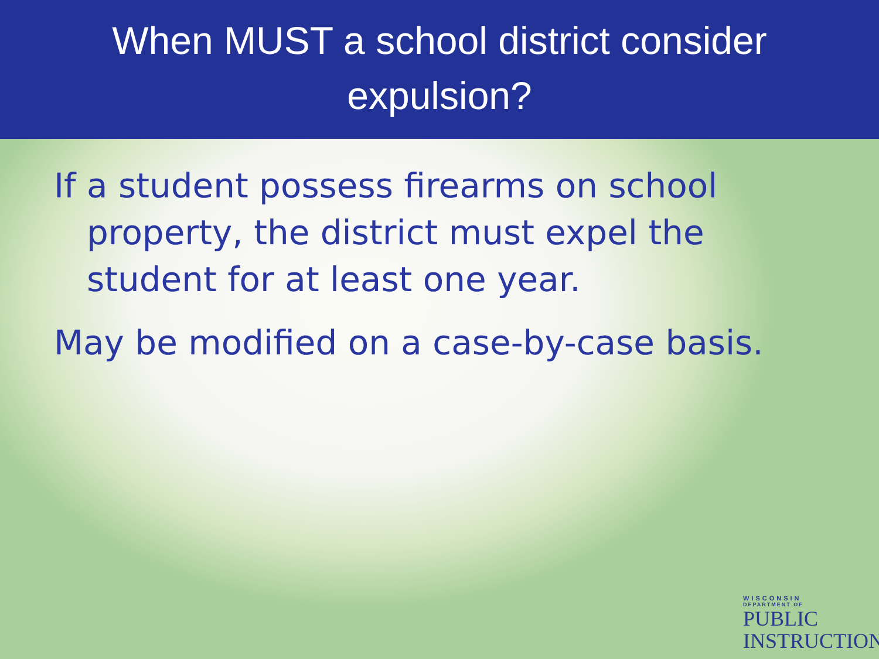When MUST a school district consider
expulsion?
If a student possess firearms on school property, the district must expel the student for at least one year.
May be modified on a case-by-case basis.
WISCONSIN
DEPARTMENT OF
PUBLIC
INSTRUCTION